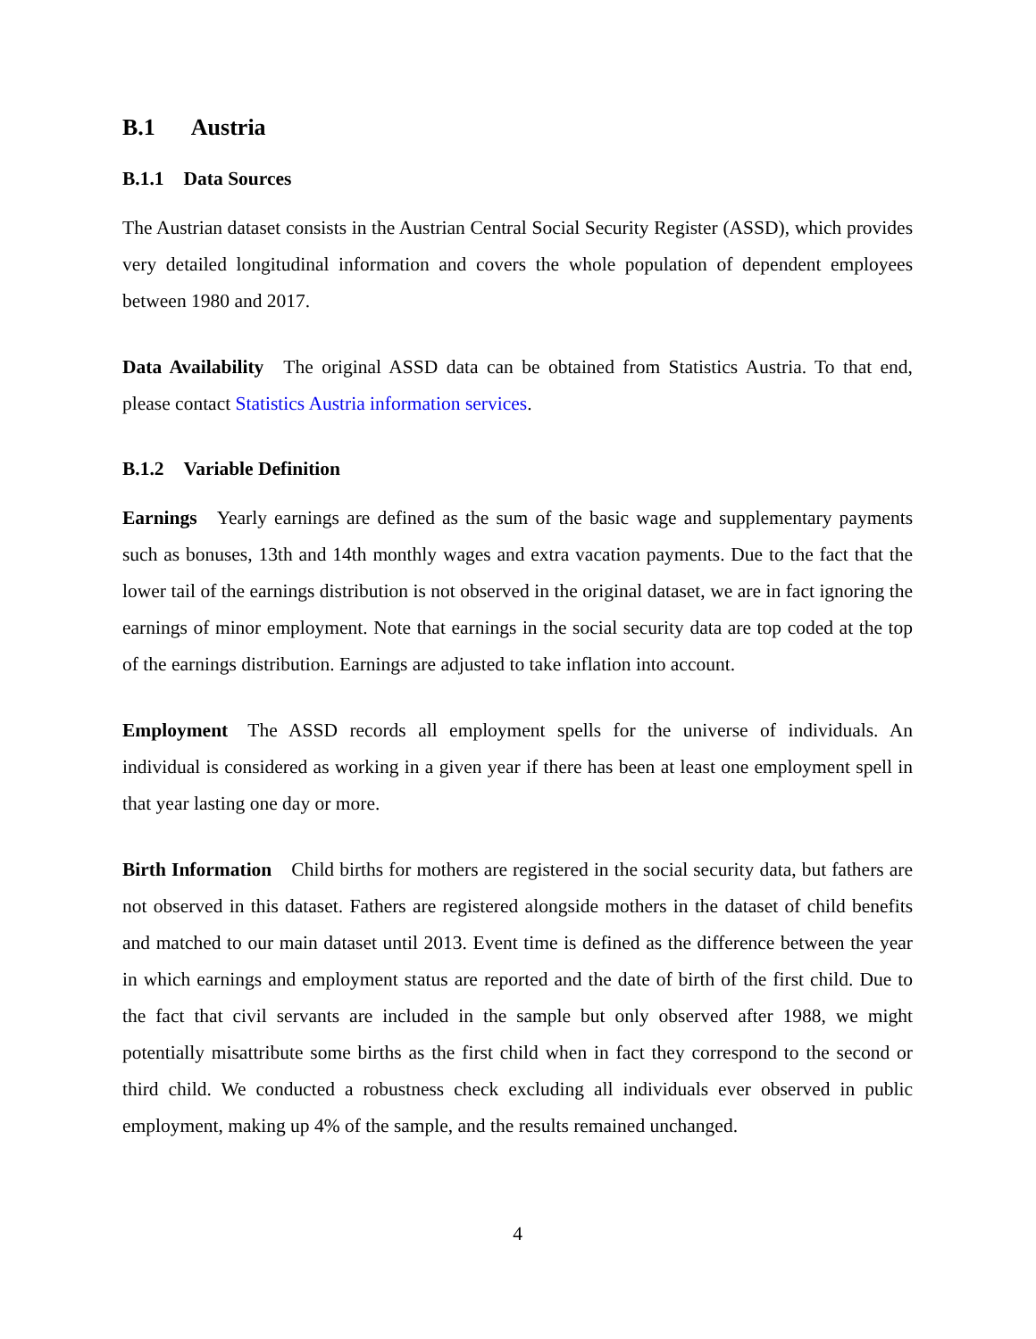B.1 Austria
B.1.1 Data Sources
The Austrian dataset consists in the Austrian Central Social Security Register (ASSD), which provides very detailed longitudinal information and covers the whole population of dependent employees between 1980 and 2017.
Data Availability The original ASSD data can be obtained from Statistics Austria. To that end, please contact Statistics Austria information services.
B.1.2 Variable Definition
Earnings Yearly earnings are defined as the sum of the basic wage and supplementary payments such as bonuses, 13th and 14th monthly wages and extra vacation payments. Due to the fact that the lower tail of the earnings distribution is not observed in the original dataset, we are in fact ignoring the earnings of minor employment. Note that earnings in the social security data are top coded at the top of the earnings distribution. Earnings are adjusted to take inflation into account.
Employment The ASSD records all employment spells for the universe of individuals. An individual is considered as working in a given year if there has been at least one employment spell in that year lasting one day or more.
Birth Information Child births for mothers are registered in the social security data, but fathers are not observed in this dataset. Fathers are registered alongside mothers in the dataset of child benefits and matched to our main dataset until 2013. Event time is defined as the difference between the year in which earnings and employment status are reported and the date of birth of the first child. Due to the fact that civil servants are included in the sample but only observed after 1988, we might potentially misattribute some births as the first child when in fact they correspond to the second or third child. We conducted a robustness check excluding all individuals ever observed in public employment, making up 4% of the sample, and the results remained unchanged.
4